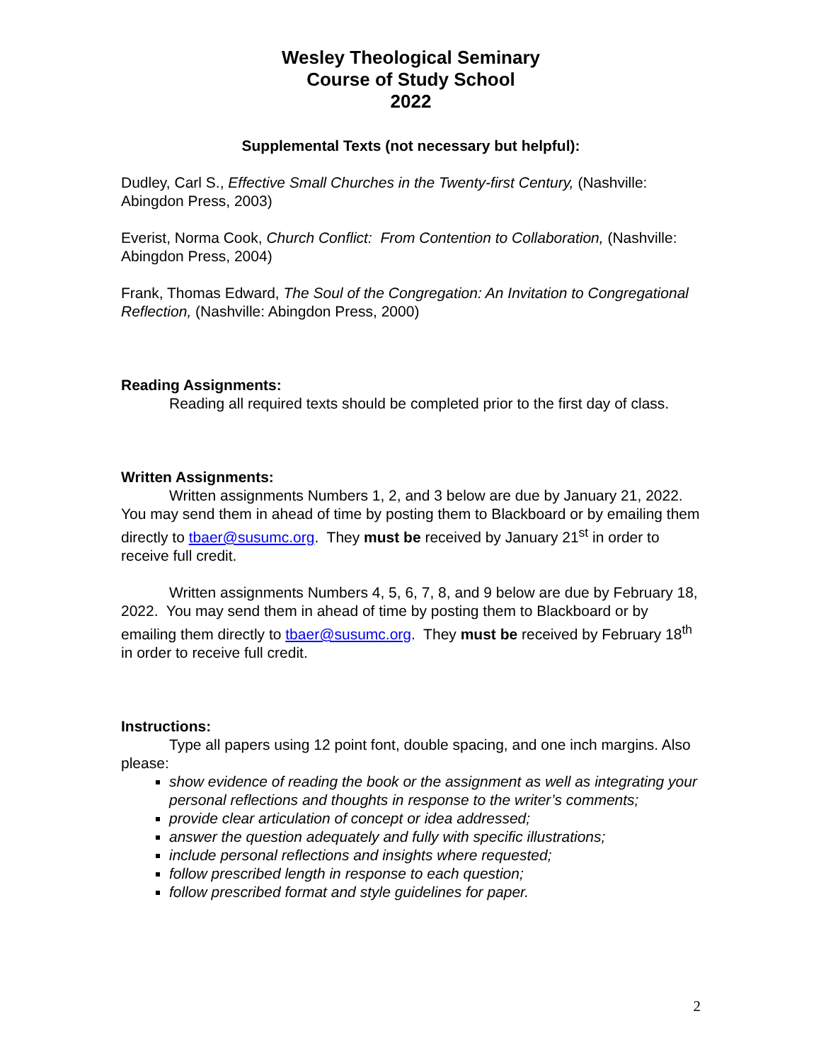Wesley Theological Seminary
Course of Study School
2022
Supplemental Texts (not necessary but helpful):
Dudley, Carl S., Effective Small Churches in the Twenty-first Century, (Nashville: Abingdon Press, 2003)
Everist, Norma Cook, Church Conflict: From Contention to Collaboration, (Nashville: Abingdon Press, 2004)
Frank, Thomas Edward, The Soul of the Congregation: An Invitation to Congregational Reflection, (Nashville: Abingdon Press, 2000)
Reading Assignments:
Reading all required texts should be completed prior to the first day of class.
Written Assignments:
Written assignments Numbers 1, 2, and 3 below are due by January 21, 2022. You may send them in ahead of time by posting them to Blackboard or by emailing them directly to tbaer@susumc.org. They must be received by January 21<sup>st</sup> in order to receive full credit.
Written assignments Numbers 4, 5, 6, 7, 8, and 9 below are due by February 18, 2022. You may send them in ahead of time by posting them to Blackboard or by emailing them directly to tbaer@susumc.org. They must be received by February 18<sup>th</sup> in order to receive full credit.
Instructions:
Type all papers using 12 point font, double spacing, and one inch margins. Also please:
show evidence of reading the book or the assignment as well as integrating your personal reflections and thoughts in response to the writer’s comments;
provide clear articulation of concept or idea addressed;
answer the question adequately and fully with specific illustrations;
include personal reflections and insights where requested;
follow prescribed length in response to each question;
follow prescribed format and style guidelines for paper.
2